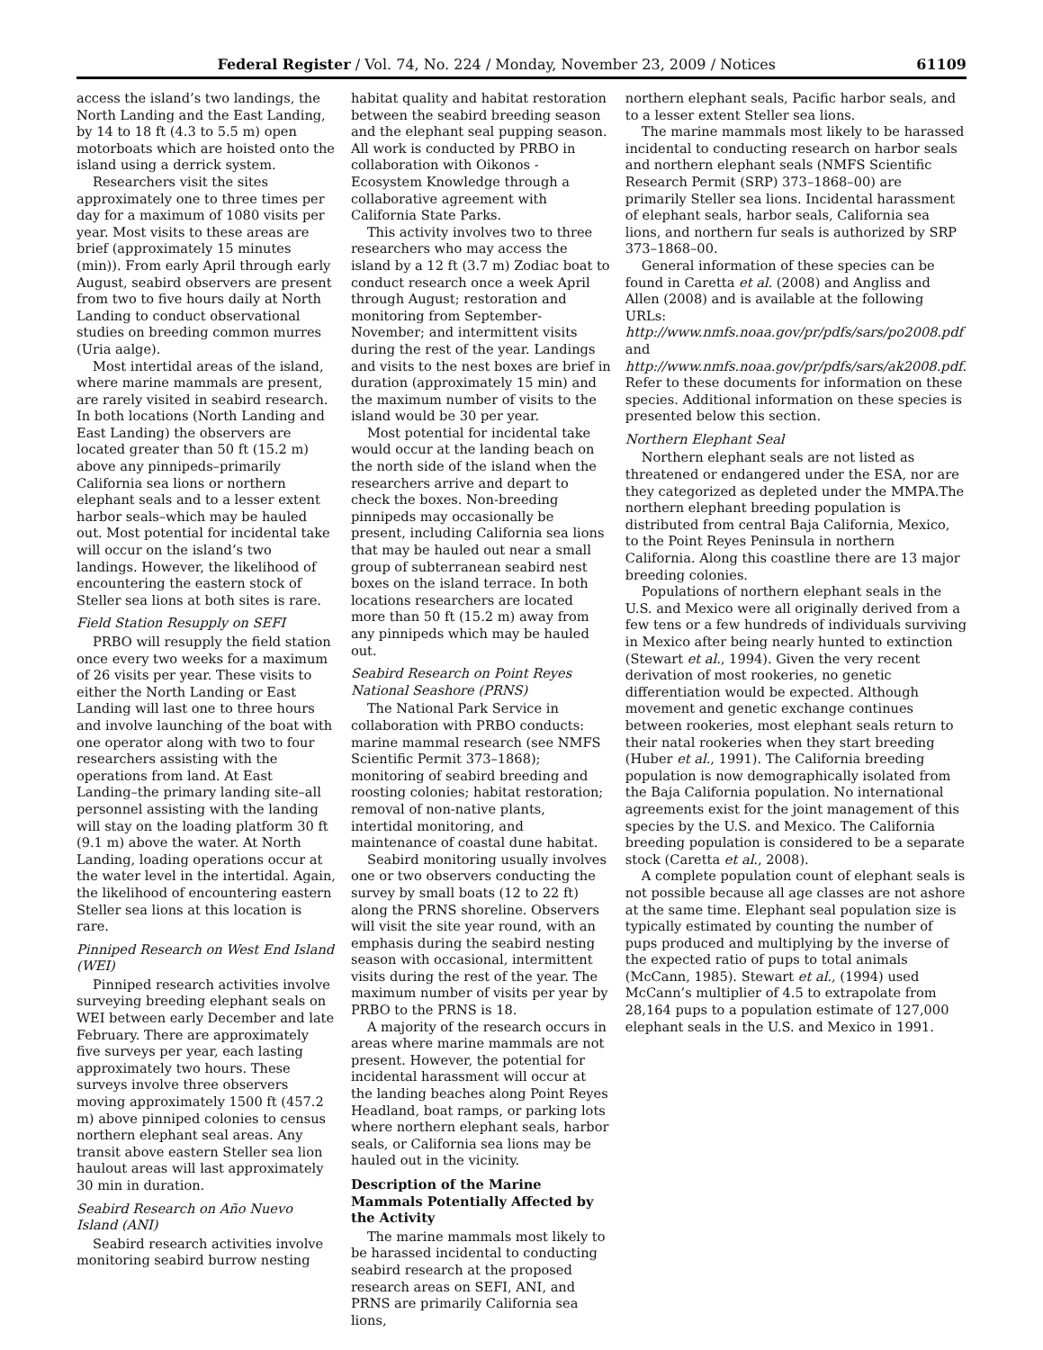Federal Register / Vol. 74, No. 224 / Monday, November 23, 2009 / Notices 61109
access the island’s two landings, the North Landing and the East Landing, by 14 to 18 ft (4.3 to 5.5 m) open motorboats which are hoisted onto the island using a derrick system.
Researchers visit the sites approximately one to three times per day for a maximum of 1080 visits per year. Most visits to these areas are brief (approximately 15 minutes (min)). From early April through early August, seabird observers are present from two to five hours daily at North Landing to conduct observational studies on breeding common murres (Uria aalge).
Most intertidal areas of the island, where marine mammals are present, are rarely visited in seabird research. In both locations (North Landing and East Landing) the observers are located greater than 50 ft (15.2 m) above any pinnipeds–primarily California sea lions or northern elephant seals and to a lesser extent harbor seals–which may be hauled out. Most potential for incidental take will occur on the island’s two landings. However, the likelihood of encountering the eastern stock of Steller sea lions at both sites is rare.
Field Station Resupply on SEFI
PRBO will resupply the field station once every two weeks for a maximum of 26 visits per year. These visits to either the North Landing or East Landing will last one to three hours and involve launching of the boat with one operator along with two to four researchers assisting with the operations from land. At East Landing–the primary landing site–all personnel assisting with the landing will stay on the loading platform 30 ft (9.1 m) above the water. At North Landing, loading operations occur at the water level in the intertidal. Again, the likelihood of encountering eastern Steller sea lions at this location is rare.
Pinniped Research on West End Island (WEI)
Pinniped research activities involve surveying breeding elephant seals on WEI between early December and late February. There are approximately five surveys per year, each lasting approximately two hours. These surveys involve three observers moving approximately 1500 ft (457.2 m) above pinniped colonies to census northern elephant seal areas. Any transit above eastern Steller sea lion haulout areas will last approximately 30 min in duration.
Seabird Research on Año Nuevo Island (ANI)
Seabird research activities involve monitoring seabird burrow nesting
habitat quality and habitat restoration between the seabird breeding season and the elephant seal pupping season. All work is conducted by PRBO in collaboration with Oikonos - Ecosystem Knowledge through a collaborative agreement with California State Parks.
This activity involves two to three researchers who may access the island by a 12 ft (3.7 m) Zodiac boat to conduct research once a week April through August; restoration and monitoring from September-November; and intermittent visits during the rest of the year. Landings and visits to the nest boxes are brief in duration (approximately 15 min) and the maximum number of visits to the island would be 30 per year.
Most potential for incidental take would occur at the landing beach on the north side of the island when the researchers arrive and depart to check the boxes. Non-breeding pinnipeds may occasionally be present, including California sea lions that may be hauled out near a small group of subterranean seabird nest boxes on the island terrace. In both locations researchers are located more than 50 ft (15.2 m) away from any pinnipeds which may be hauled out.
Seabird Research on Point Reyes National Seashore (PRNS)
The National Park Service in collaboration with PRBO conducts: marine mammal research (see NMFS Scientific Permit 373–1868); monitoring of seabird breeding and roosting colonies; habitat restoration; removal of non-native plants, intertidal monitoring, and maintenance of coastal dune habitat.
Seabird monitoring usually involves one or two observers conducting the survey by small boats (12 to 22 ft) along the PRNS shoreline. Observers will visit the site year round, with an emphasis during the seabird nesting season with occasional, intermittent visits during the rest of the year. The maximum number of visits per year by PRBO to the PRNS is 18.
A majority of the research occurs in areas where marine mammals are not present. However, the potential for incidental harassment will occur at the landing beaches along Point Reyes Headland, boat ramps, or parking lots where northern elephant seals, harbor seals, or California sea lions may be hauled out in the vicinity.
Description of the Marine Mammals Potentially Affected by the Activity
The marine mammals most likely to be harassed incidental to conducting seabird research at the proposed research areas on SEFI, ANI, and PRNS are primarily California sea lions,
northern elephant seals, Pacific harbor seals, and to a lesser extent Steller sea lions.
The marine mammals most likely to be harassed incidental to conducting research on harbor seals and northern elephant seals (NMFS Scientific Research Permit (SRP) 373–1868–00) are primarily Steller sea lions. Incidental harassment of elephant seals, harbor seals, California sea lions, and northern fur seals is authorized by SRP 373–1868–00.
General information of these species can be found in Caretta et al. (2008) and Angliss and Allen (2008) and is available at the following URLs: http://www.nmfs.noaa.gov/pr/pdfs/sars/po2008.pdf and http://www.nmfs.noaa.gov/pr/pdfs/sars/ak2008.pdf. Refer to these documents for information on these species. Additional information on these species is presented below this section.
Northern Elephant Seal
Northern elephant seals are not listed as threatened or endangered under the ESA, nor are they categorized as depleted under the MMPA.The northern elephant breeding population is distributed from central Baja California, Mexico, to the Point Reyes Peninsula in northern California. Along this coastline there are 13 major breeding colonies.
Populations of northern elephant seals in the U.S. and Mexico were all originally derived from a few tens or a few hundreds of individuals surviving in Mexico after being nearly hunted to extinction (Stewart et al., 1994). Given the very recent derivation of most rookeries, no genetic differentiation would be expected. Although movement and genetic exchange continues between rookeries, most elephant seals return to their natal rookeries when they start breeding (Huber et al., 1991). The California breeding population is now demographically isolated from the Baja California population. No international agreements exist for the joint management of this species by the U.S. and Mexico. The California breeding population is considered to be a separate stock (Caretta et al., 2008).
A complete population count of elephant seals is not possible because all age classes are not ashore at the same time. Elephant seal population size is typically estimated by counting the number of pups produced and multiplying by the inverse of the expected ratio of pups to total animals (McCann, 1985). Stewart et al., (1994) used McCann’s multiplier of 4.5 to extrapolate from 28,164 pups to a population estimate of 127,000 elephant seals in the U.S. and Mexico in 1991.